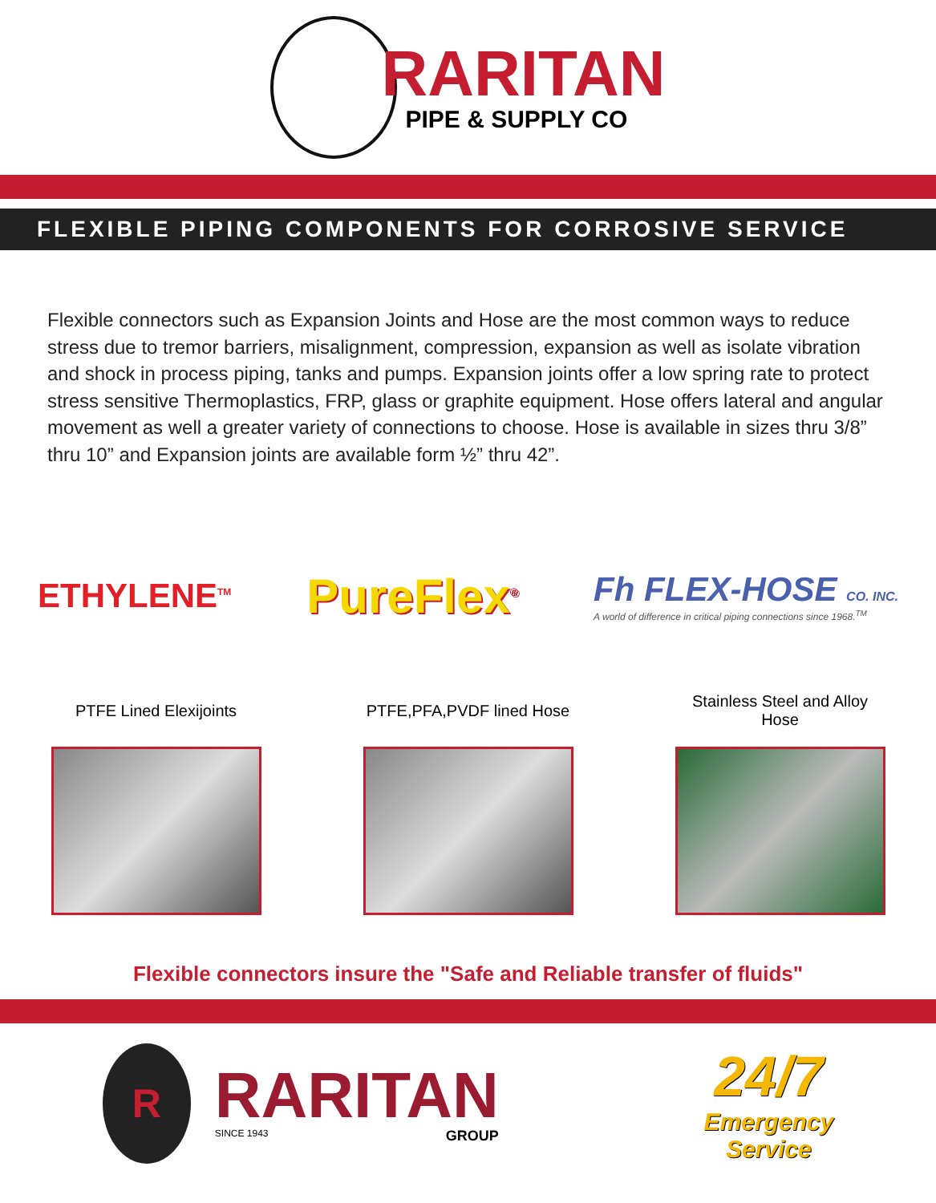RARITAN
PIPE & SUPPLY CO
FLEXIBLE PIPING COMPONENTS FOR CORROSIVE SERVICE
Flexible connectors such as Expansion Joints and Hose are the most common ways to reduce stress due to tremor barriers, misalignment, compression, expansion as well as isolate vibration and shock in process piping, tanks and pumps. Expansion joints offer a low spring rate to protect stress sensitive Thermoplastics, FRP, glass or graphite equipment. Hose offers lateral and angular movement as well a greater variety of connections to choose. Hose is available in sizes thru 3/8” thru 10” and Expansion joints are available form ½” thru 42”.
ETHYLENE<sup>TM</sup>
PureFlex<sup>®</sup>
Fh FLEX-HOSE CO. INC.
A world of difference in critical piping connections since 1968.<sup>TM</sup>
PTFE Lined Elexijoints
PTFE,PFA,PVDF lined Hose
Stainless Steel and Alloy Hose
Flexible connectors insure the "Safe and Reliable transfer of fluids"
R
RARITAN
SINCE 1943 GROUP
24/7
Emergency
Service